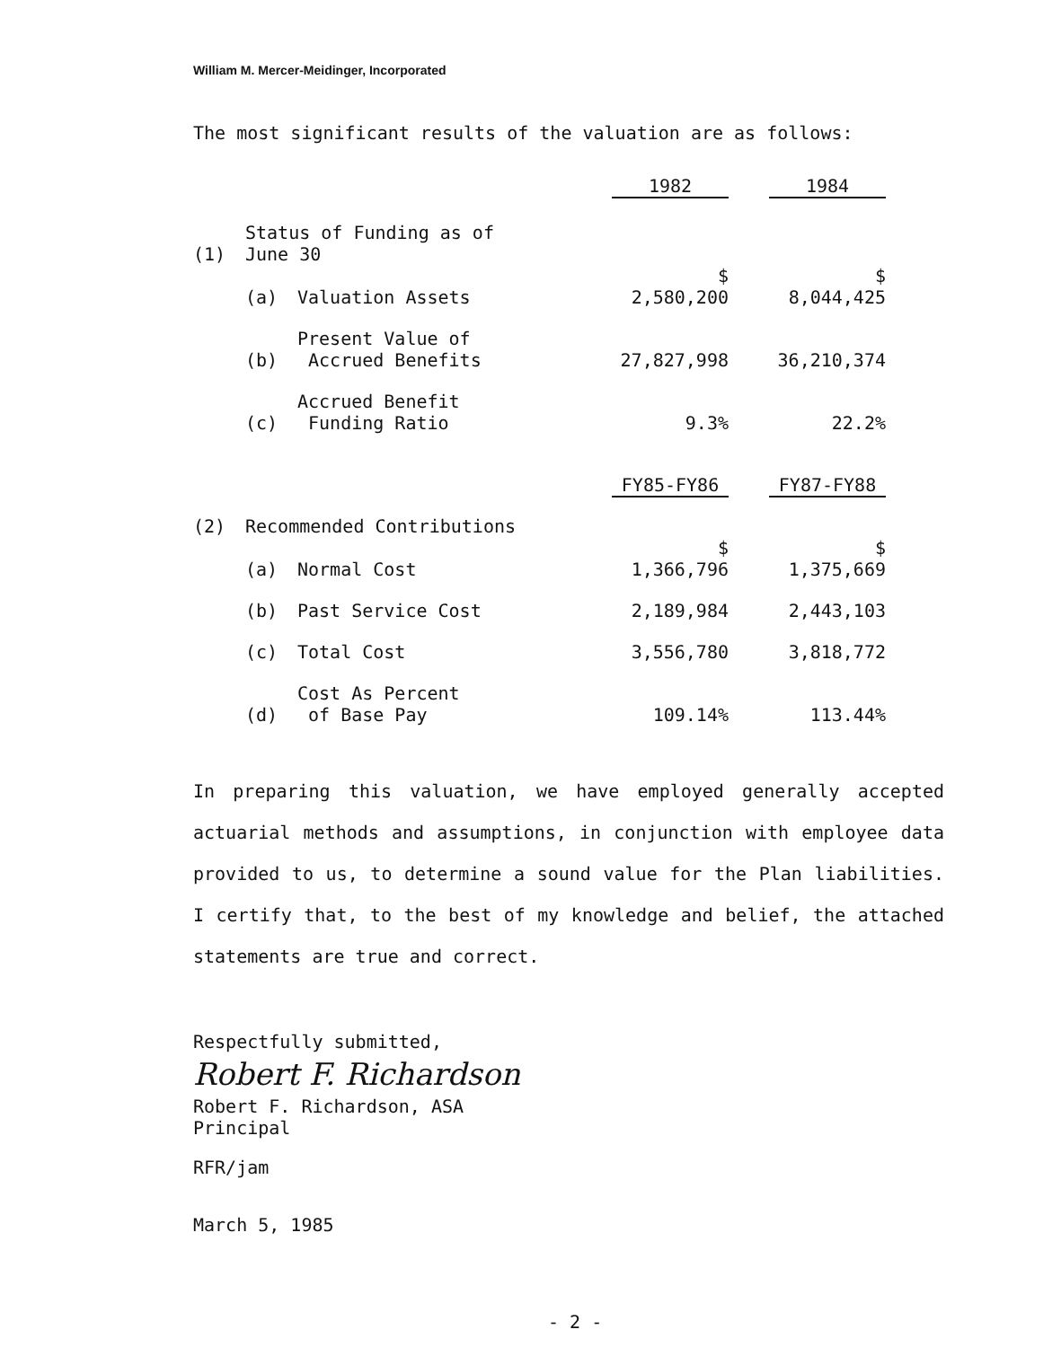William M. Mercer-Meidinger, Incorporated
The most significant results of the valuation are as follows:
| | | | 1982 | | 1984 |
| (1) | Status of Funding as of June 30 | | | | |
| | (a) | Valuation Assets | $ 2,580,200 | | $ 8,044,425 |
| | (b) | Present Value of Accrued Benefits | 27,827,998 | | 36,210,374 |
| | (c) | Accrued Benefit Funding Ratio | 9.3% | | 22.2% |
| | | | FY85-FY86 | | FY87-FY88 |
| (2) | Recommended Contributions | | | | |
| | (a) | Normal Cost | $ 1,366,796 | | $ 1,375,669 |
| | (b) | Past Service Cost | 2,189,984 | | 2,443,103 |
| | (c) | Total Cost | 3,556,780 | | 3,818,772 |
| | (d) | Cost As Percent of Base Pay | 109.14% | | 113.44% |
In preparing this valuation, we have employed generally accepted actuarial methods and assumptions, in conjunction with employee data provided to us, to determine a sound value for the Plan liabilities. I certify that, to the best of my knowledge and belief, the attached statements are true and correct.
Respectfully submitted,
Robert F. Richardson
Robert F. Richardson, ASA
Principal
RFR/jam
March 5, 1985
- 2 -